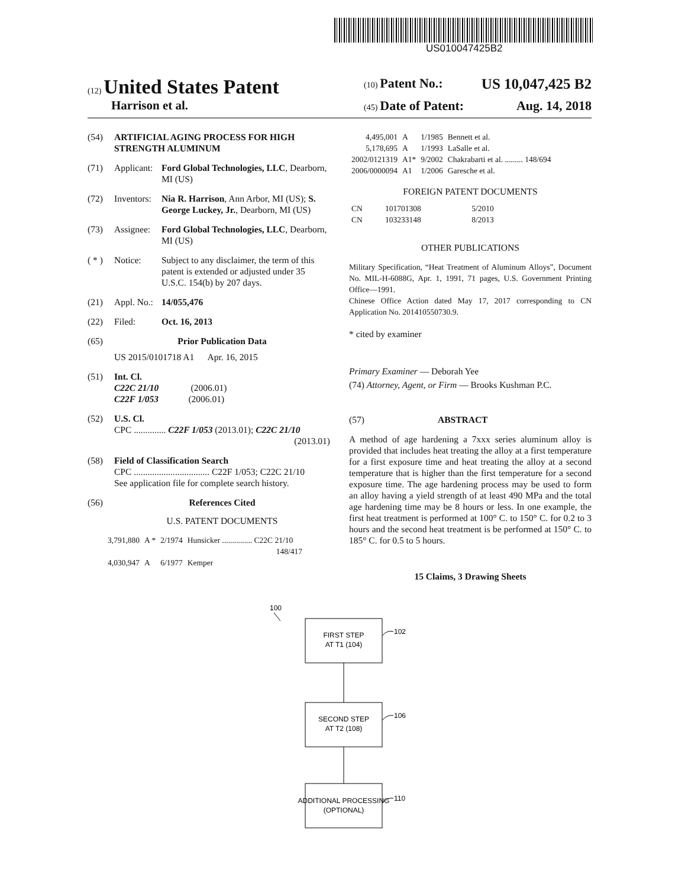US010047425B2
(12) United States Patent
(10) Patent No.: US 10,047,425 B2
Harrison et al.
(45) Date of Patent: Aug. 14, 2018
(54) ARTIFICIAL AGING PROCESS FOR HIGH STRENGTH ALUMINUM
(71) Applicant: Ford Global Technologies, LLC, Dearborn, MI (US)
(72) Inventors: Nia R. Harrison, Ann Arbor, MI (US); S. George Luckey, Jr., Dearborn, MI (US)
(73) Assignee: Ford Global Technologies, LLC, Dearborn, MI (US)
( * ) Notice: Subject to any disclaimer, the term of this patent is extended or adjusted under 35 U.S.C. 154(b) by 207 days.
(21) Appl. No.: 14/055,476
(22) Filed: Oct. 16, 2013
(65) Prior Publication Data
US 2015/0101718 A1 Apr. 16, 2015
(51) Int. Cl.
C22C 21/10 (2006.01)
C22F 1/053 (2006.01)
(52) U.S. Cl.
CPC .............. C22F 1/053 (2013.01); C22C 21/10
(2013.01)
(58) Field of Classification Search
CPC ................................. C22F 1/053; C22C 21/10
See application file for complete search history.
(56) References Cited
U.S. PATENT DOCUMENTS
| 3,791,880 | A * | 2/1974 | Hunsicker ............... C22C 21/10 148/417 |
| 4,030,947 | A | 6/1977 | Kemper |
| 4,495,001 | A | 1/1985 | Bennett et al. |
| 5,178,695 | A | 1/1993 | LaSalle et al. |
| 2002/0121319 | A1* | 9/2002 | Chakrabarti et al. ......... 148/694 |
| 2006/0000094 | A1 | 1/2006 | Garesche et al. |
FOREIGN PATENT DOCUMENTS
| CN | 101701308 | 5/2010 |
| CN | 103233148 | 8/2013 |
OTHER PUBLICATIONS
Military Specification, “Heat Treatment of Aluminum Alloys”, Document No. MIL-H-6088G, Apr. 1, 1991, 71 pages, U.S. Government Printing Office—1991.
Chinese Office Action dated May 17, 2017 corresponding to CN Application No. 201410550730.9.
* cited by examiner
Primary Examiner — Deborah Yee
(74) Attorney, Agent, or Firm — Brooks Kushman P.C.
(57) ABSTRACT
A method of age hardening a 7xxx series aluminum alloy is provided that includes heat treating the alloy at a first temperature for a first exposure time and heat treating the alloy at a second temperature that is higher than the first temperature for a second exposure time. The age hardening process may be used to form an alloy having a yield strength of at least 490 MPa and the total age hardening time may be 8 hours or less. In one example, the first heat treatment is performed at 100° C. to 150° C. for 0.2 to 3 hours and the second heat treatment is be performed at 150° C. to 185° C. for 0.5 to 5 hours.
15 Claims, 3 Drawing Sheets
100
FIRST STEP
AT T1 (104)
102
SECOND STEP
AT T2 (108)
106
ADDITIONAL PROCESSING
(OPTIONAL)
110